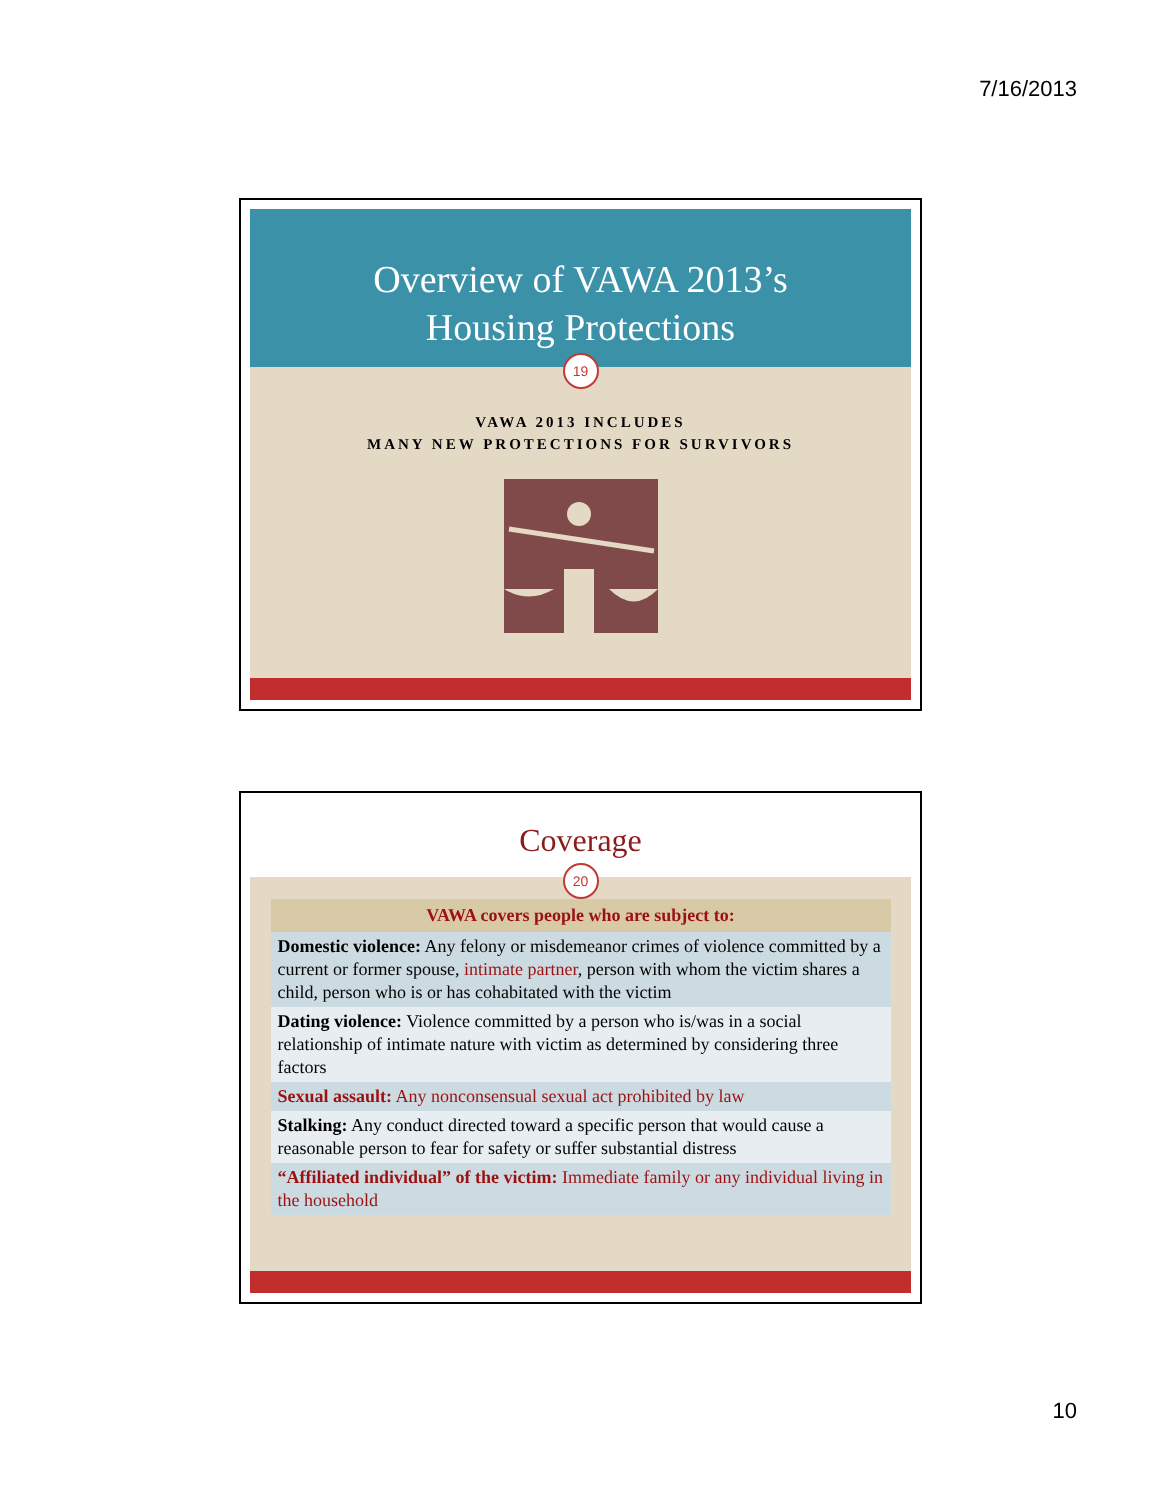7/16/2013
Overview of VAWA 2013’s
Housing Protections
19
VAWA 2013 INCLUDES
MANY NEW PROTECTIONS FOR SURVIVORS
Coverage
20
| VAWA covers people who are subject to: |
| --- |
| Domestic violence: Any felony or misdemeanor crimes of violence committed by a current or former spouse, intimate partner , person with whom the victim shares a child, person who is or has cohabitated with the victim |
| Dating violence: Violence committed by a person who is/was in a social relationship of intimate nature with victim as determined by considering three factors |
| Sexual assault: Any nonconsensual sexual act prohibited by law |
| Stalking: Any conduct directed toward a specific person that would cause a reasonable person to fear for safety or suffer substantial distress |
| “Affiliated individual” of the victim: Immediate family or any individual living in the household |
10